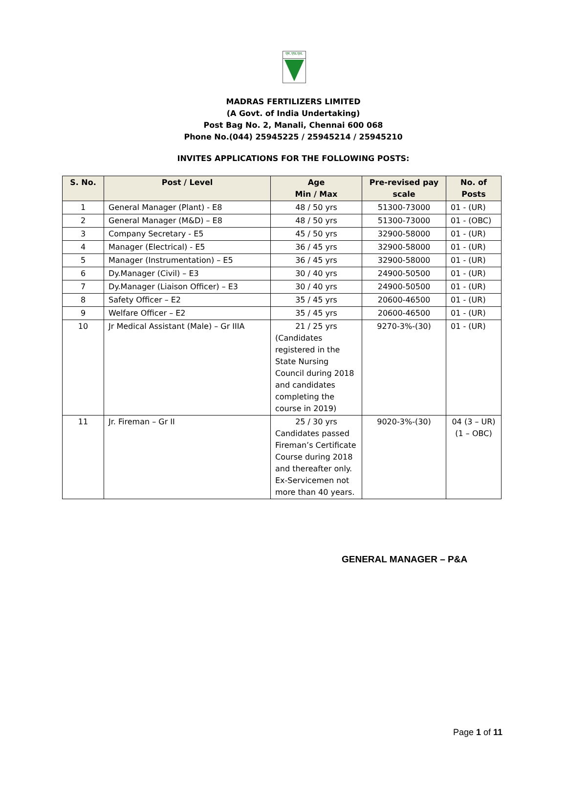एम.एफ.एल.
MADRAS FERTILIZERS LIMITED
(A Govt. of India Undertaking)
Post Bag No. 2, Manali, Chennai 600 068
Phone No.(044) 25945225 / 25945214 / 25945210
INVITES APPLICATIONS FOR THE FOLLOWING POSTS:
| S. No. | Post / Level | Age Min / Max | Pre-revised pay scale | No. of Posts |
| --- | --- | --- | --- | --- |
| 1 | General Manager (Plant) - E8 | 48 / 50 yrs | 51300-73000 | 01 - (UR) |
| 2 | General Manager (M&D) – E8 | 48 / 50 yrs | 51300-73000 | 01 - (OBC) |
| 3 | Company Secretary - E5 | 45 / 50 yrs | 32900-58000 | 01 - (UR) |
| 4 | Manager (Electrical) - E5 | 36 / 45 yrs | 32900-58000 | 01 - (UR) |
| 5 | Manager (Instrumentation) – E5 | 36 / 45 yrs | 32900-58000 | 01 - (UR) |
| 6 | Dy.Manager (Civil) – E3 | 30 / 40 yrs | 24900-50500 | 01 - (UR) |
| 7 | Dy.Manager (Liaison Officer) – E3 | 30 / 40 yrs | 24900-50500 | 01 - (UR) |
| 8 | Safety Officer – E2 | 35 / 45 yrs | 20600-46500 | 01 - (UR) |
| 9 | Welfare Officer – E2 | 35 / 45 yrs | 20600-46500 | 01 - (UR) |
| 10 | Jr Medical Assistant (Male) – Gr IIIA | 21 / 25 yrs (Candidates registered in the State Nursing Council during 2018 and candidates completing the course in 2019) | 9270-3%-(30) | 01 - (UR) |
| 11 | Jr. Fireman – Gr II | 25 / 30 yrs Candidates passed Fireman’s Certificate Course during 2018 and thereafter only. Ex-Servicemen not more than 40 years. | 9020-3%-(30) | 04 (3 – UR) (1 – OBC) |
GENERAL MANAGER – P&A
Page 1 of 11